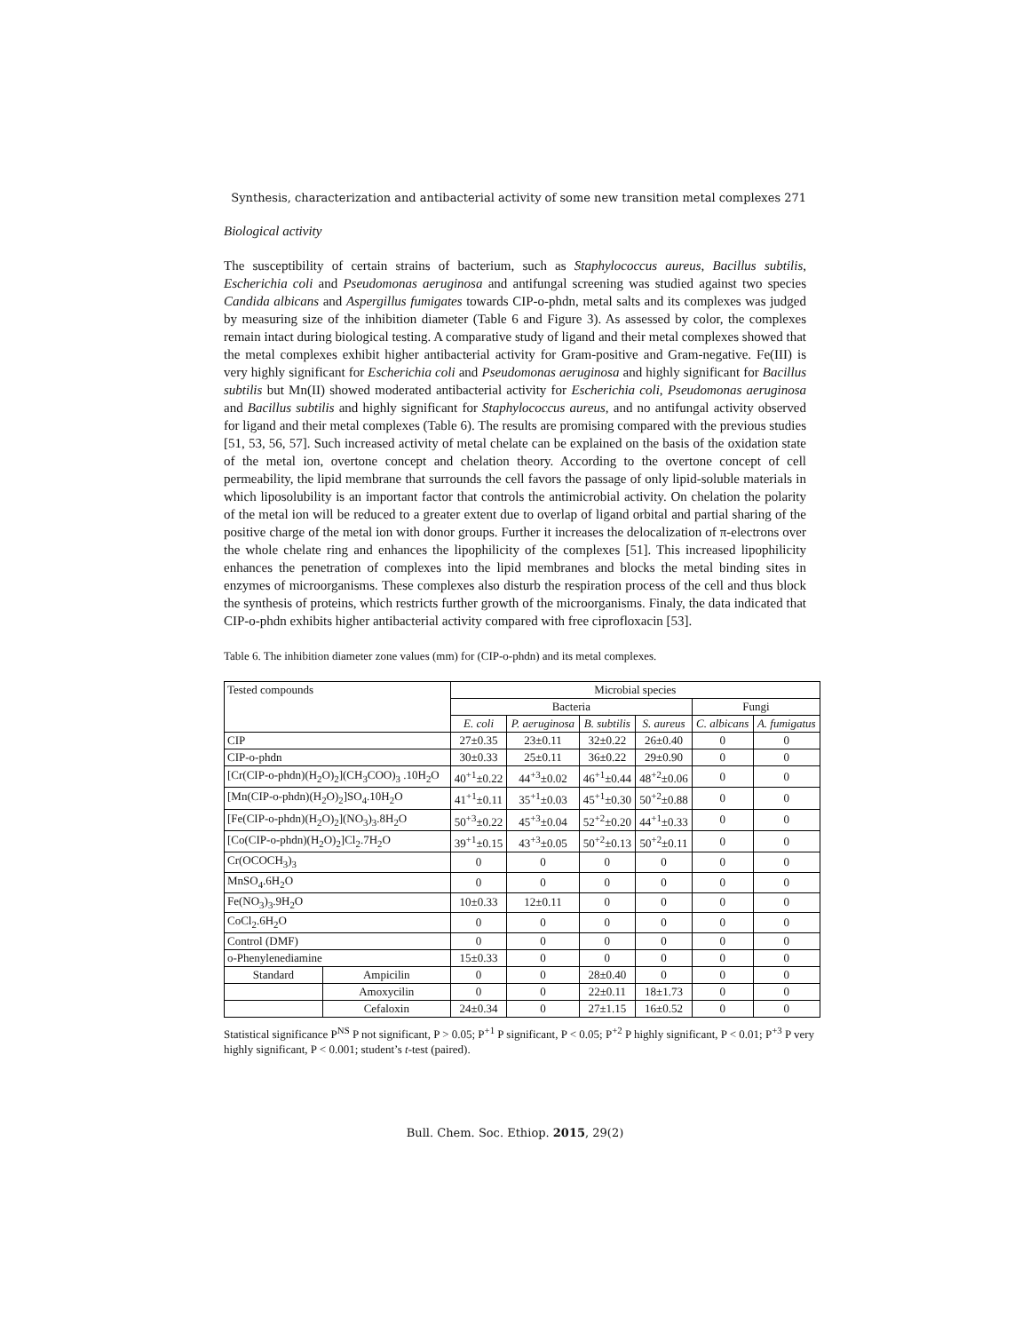Synthesis, characterization and antibacterial activity of some new transition metal complexes 271
Biological activity
The susceptibility of certain strains of bacterium, such as Staphylococcus aureus, Bacillus subtilis, Escherichia coli and Pseudomonas aeruginosa and antifungal screening was studied against two species Candida albicans and Aspergillus fumigates towards CIP-o-phdn, metal salts and its complexes was judged by measuring size of the inhibition diameter (Table 6 and Figure 3). As assessed by color, the complexes remain intact during biological testing. A comparative study of ligand and their metal complexes showed that the metal complexes exhibit higher antibacterial activity for Gram-positive and Gram-negative. Fe(III) is very highly significant for Escherichia coli and Pseudomonas aeruginosa and highly significant for Bacillus subtilis but Mn(II) showed moderated antibacterial activity for Escherichia coli, Pseudomonas aeruginosa and Bacillus subtilis and highly significant for Staphylococcus aureus, and no antifungal activity observed for ligand and their metal complexes (Table 6). The results are promising compared with the previous studies [51, 53, 56, 57]. Such increased activity of metal chelate can be explained on the basis of the oxidation state of the metal ion, overtone concept and chelation theory. According to the overtone concept of cell permeability, the lipid membrane that surrounds the cell favors the passage of only lipid-soluble materials in which liposolubility is an important factor that controls the antimicrobial activity. On chelation the polarity of the metal ion will be reduced to a greater extent due to overlap of ligand orbital and partial sharing of the positive charge of the metal ion with donor groups. Further it increases the delocalization of π-electrons over the whole chelate ring and enhances the lipophilicity of the complexes [51]. This increased lipophilicity enhances the penetration of complexes into the lipid membranes and blocks the metal binding sites in enzymes of microorganisms. These complexes also disturb the respiration process of the cell and thus block the synthesis of proteins, which restricts further growth of the microorganisms. Finaly, the data indicated that CIP-o-phdn exhibits higher antibacterial activity compared with free ciprofloxacin [53].
Table 6. The inhibition diameter zone values (mm) for (CIP-o-phdn) and its metal complexes.
| Tested compounds | | Microbial species | | | | | |
| --- | --- | --- | --- | --- | --- | --- | --- |
| | | Bacteria | | | | Fungi | |
| | | E. coli | P. aeruginosa | B. subtilis | S. aureus | C. albicans | A. fumigatus |
| CIP | | 27±0.35 | 23±0.11 | 32±0.22 | 26±0.40 | 0 | 0 |
| CIP-o-phdn | | 30±0.33 | 25±0.11 | 36±0.22 | 29±0.90 | 0 | 0 |
| [Cr(CIP-o-phdn)(H<sub>2</sub>O)<sub>2</sub>](CH<sub>3</sub>COO)<sub>3</sub> .10H<sub>2</sub>O | | 40<sup>+1</sup>±0.22 | 44<sup>+3</sup>±0.02 | 46<sup>+1</sup>±0.44 | 48<sup>+2</sup>±0.06 | 0 | 0 |
| [Mn(CIP-o-phdn)(H<sub>2</sub>O)<sub>2</sub>]SO<sub>4</sub>.10H<sub>2</sub>O | | 41<sup>+1</sup>±0.11 | 35<sup>+1</sup>±0.03 | 45<sup>+1</sup>±0.30 | 50<sup>+2</sup>±0.88 | 0 | 0 |
| [Fe(CIP-o-phdn)(H<sub>2</sub>O)<sub>2</sub>](NO<sub>3</sub>)<sub>3</sub>.8H<sub>2</sub>O | | 50<sup>+3</sup>±0.22 | 45<sup>+3</sup>±0.04 | 52<sup>+2</sup>±0.20 | 44<sup>+1</sup>±0.33 | 0 | 0 |
| [Co(CIP-o-phdn)(H<sub>2</sub>O)<sub>2</sub>]Cl<sub>2</sub>.7H<sub>2</sub>O | | 39<sup>+1</sup>±0.15 | 43<sup>+3</sup>±0.05 | 50<sup>+2</sup>±0.13 | 50<sup>+2</sup>±0.11 | 0 | 0 |
| Cr(OCOCH<sub>3</sub>)<sub>3</sub> | | 0 | 0 | 0 | 0 | 0 | 0 |
| MnSO<sub>4</sub>.6H<sub>2</sub>O | | 0 | 0 | 0 | 0 | 0 | 0 |
| Fe(NO<sub>3</sub>)<sub>3</sub>.9H<sub>2</sub>O | | 10±0.33 | 12±0.11 | 0 | 0 | 0 | 0 |
| CoCl<sub>2</sub>.6H<sub>2</sub>O | | 0 | 0 | 0 | 0 | 0 | 0 |
| Control (DMF) | | 0 | 0 | 0 | 0 | 0 | 0 |
| o-Phenylenediamine | | 15±0.33 | 0 | 0 | 0 | 0 | 0 |
| Standard | Ampicilin | 0 | 0 | 28±0.40 | 0 | 0 | 0 |
| | Amoxycilin | 0 | 0 | 22±0.11 | 18±1.73 | 0 | 0 |
| | Cefaloxin | 24±0.34 | 0 | 27±1.15 | 16±0.52 | 0 | 0 |
Statistical significance P<sup>NS</sup> P not significant, P > 0.05; P<sup>+1</sup> P significant, P < 0.05; P<sup>+2</sup> P highly significant, P < 0.01; P<sup>+3</sup> P very highly significant, P < 0.001; student’s t-test (paired).
Bull. Chem. Soc. Ethiop. 2015, 29(2)